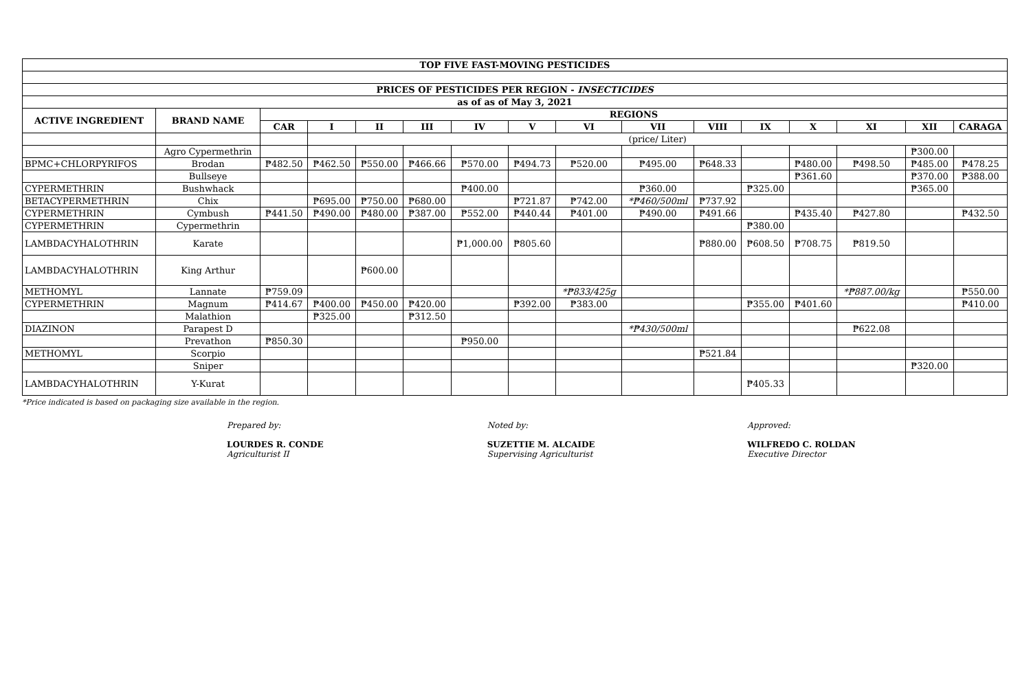| TOP FIVE FAST-MOVING PESTICIDES | | | | | | | | | | | | | | | |
| --- | --- | --- | --- | --- | --- | --- | --- | --- | --- | --- | --- | --- | --- | --- | --- |
| PRICES OF PESTICIDES PER REGION - INSECTICIDES | | | | | | | | | | | | | | | |
| as of as of May 3, 2021 | | | | | | | | | | | | | | | |
| ACTIVE INGREDIENT | BRAND NAME | REGIONS | | | | | | | | | | | | | |
| | | CAR | I | II | III | IV | V | VI | VII | VIII | IX | X | XI | XII | CARAGA |
| | | | (price/ Liter) | | | | | | | | | | | | |
| | Agro Cypermethrin | | | | | | | | | | | | | ₱300.00 | |
| BPMC+CHLORPYRIFOS | Brodan | ₱482.50 | ₱462.50 | ₱550.00 | ₱466.66 | ₱570.00 | ₱494.73 | ₱520.00 | ₱495.00 | ₱648.33 | | ₱480.00 | ₱498.50 | ₱485.00 | ₱478.25 |
| | Bullseye | | | | | | | | | | | ₱361.60 | | ₱370.00 | ₱388.00 |
| CYPERMETHRIN | Bushwhack | | | | | ₱400.00 | | | ₱360.00 | | ₱325.00 | | | ₱365.00 | |
| BETACYPERMETHRIN | Chix | | ₱695.00 | ₱750.00 | ₱680.00 | | ₱721.87 | ₱742.00 | *₱460/500ml | ₱737.92 | | | | | |
| CYPERMETHRIN | Cymbush | ₱441.50 | ₱490.00 | ₱480.00 | ₱387.00 | ₱552.00 | ₱440.44 | ₱401.00 | ₱490.00 | ₱491.66 | | ₱435.40 | ₱427.80 | | ₱432.50 |
| CYPERMETHRIN | Cypermethrin | | | | | | | | | | ₱380.00 | | | | |
| LAMBDACYHALOTHRIN | Karate | | | | | ₱1,000.00 | ₱805.60 | | | ₱880.00 | ₱608.50 | ₱708.75 | ₱819.50 | | |
| LAMBDACYHALOTHRIN | King Arthur | | | ₱600.00 | | | | | | | | | | | |
| METHOMYL | Lannate | ₱759.09 | | | | | | *₱833/425g | | | | | *₱887.00/kg | | ₱550.00 |
| CYPERMETHRIN | Magnum | ₱414.67 | ₱400.00 | ₱450.00 | ₱420.00 | | ₱392.00 | ₱383.00 | | | ₱355.00 | ₱401.60 | | | ₱410.00 |
| | Malathion | | ₱325.00 | | ₱312.50 | | | | | | | | | | |
| DIAZINON | Parapest D | | | | | | | | *₱430/500ml | | | | ₱622.08 | | |
| | Prevathon | ₱850.30 | | | | ₱950.00 | | | | | | | | | |
| METHOMYL | Scorpio | | | | | | | | | ₱521.84 | | | | | |
| | Sniper | | | | | | | | | | | | | ₱320.00 | |
| LAMBDACYHALOTHRIN | Y-Kurat | | | | | | | | | | ₱405.33 | | | | |
*Price indicated is based on packaging size available in the region.
Prepared by:
LOURDES R. CONDE
Agriculturist II
Noted by:
SUZETTIE M. ALCAIDE
Supervising Agriculturist
Approved:
WILFREDO C. ROLDAN
Executive Director